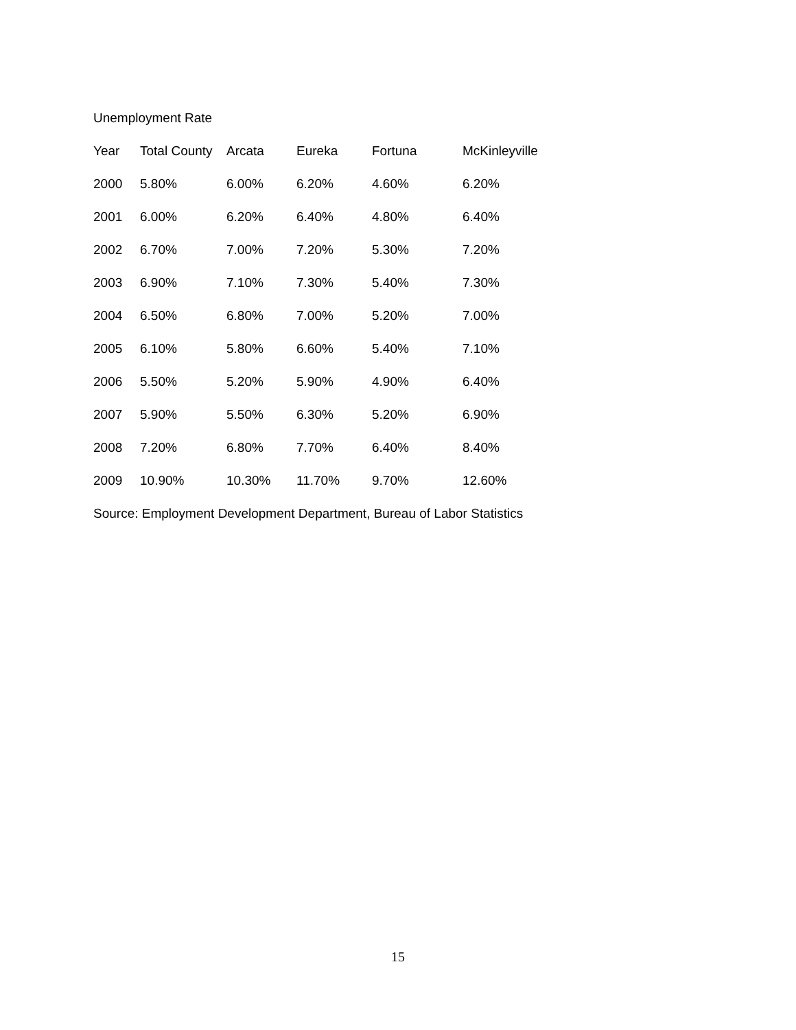Unemployment Rate
| Year | Total County | Arcata | Eureka | Fortuna | McKinleyville |
| 2000 | 5.80% | 6.00% | 6.20% | 4.60% | 6.20% |
| 2001 | 6.00% | 6.20% | 6.40% | 4.80% | 6.40% |
| 2002 | 6.70% | 7.00% | 7.20% | 5.30% | 7.20% |
| 2003 | 6.90% | 7.10% | 7.30% | 5.40% | 7.30% |
| 2004 | 6.50% | 6.80% | 7.00% | 5.20% | 7.00% |
| 2005 | 6.10% | 5.80% | 6.60% | 5.40% | 7.10% |
| 2006 | 5.50% | 5.20% | 5.90% | 4.90% | 6.40% |
| 2007 | 5.90% | 5.50% | 6.30% | 5.20% | 6.90% |
| 2008 | 7.20% | 6.80% | 7.70% | 6.40% | 8.40% |
| 2009 | 10.90% | 10.30% | 11.70% | 9.70% | 12.60% |
Source: Employment Development Department, Bureau of Labor Statistics
15